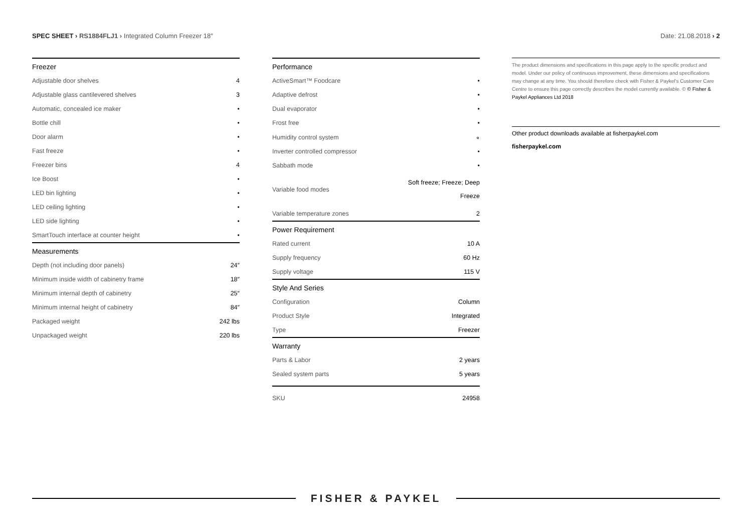SPEC SHEET › RS1884FLJ1 › Integrated Column Freezer 18″
Date: 21.08.2018 › 2
| Freezer | |
| --- | --- |
| Adjustable door shelves | 4 |
| Adjustable glass cantilevered shelves | 3 |
| Automatic, concealed ice maker | • |
| Bottle chill | • |
| Door alarm | • |
| Fast freeze | • |
| Freezer bins | 4 |
| Ice Boost | • |
| LED bin lighting | • |
| LED ceiling lighting | • |
| LED side lighting | • |
| SmartTouch interface at counter height | • |
| Measurements | |
| Depth (not including door panels) | 24″ |
| Minimum inside width of cabinetry frame | 18″ |
| Minimum internal depth of cabinetry | 25″ |
| Minimum internal height of cabinetry | 84″ |
| Packaged weight | 242 lbs |
| Unpackaged weight | 220 lbs |
| Performance | |
| --- | --- |
| ActiveSmart™ Foodcare | • |
| Adaptive defrost | • |
| Dual evaporator | • |
| Frost free | • |
| Humidity control system | ∘ |
| Inverter controlled compressor | • |
| Sabbath mode | • |
| Variable food modes | Soft freeze; Freeze; Deep Freeze |
| Variable temperature zones | 2 |
| Power Requirement | |
| Rated current | 10 A |
| Supply frequency | 60 Hz |
| Supply voltage | 115 V |
| Style And Series | |
| Configuration | Column |
| Product Style | Integrated |
| Type | Freezer |
| Warranty | |
| Parts & Labor | 2 years |
| Sealed system parts | 5 years |
| SKU | 24958 |
The product dimensions and specifications in this page apply to the specific product and model. Under our policy of continuous improvement, these dimensions and specifications may change at any time. You should therefore check with Fisher & Paykel's Customer Care Centre to ensure this page correctly describes the model currently available. © © Fisher & Paykel Appliances Ltd 2018
Other product downloads available at fisherpaykel.com
fisherpaykel.com
FISHER & PAYKEL